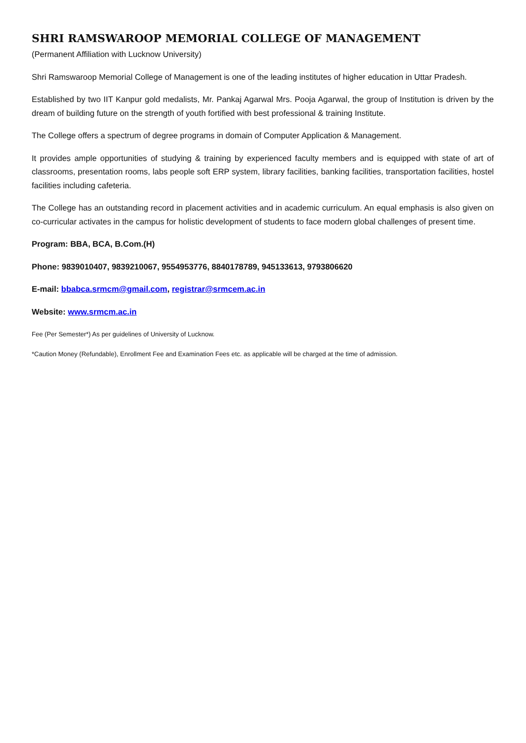SHRI RAMSWAROOP MEMORIAL COLLEGE OF MANAGEMENT
(Permanent Affiliation with Lucknow University)
Shri Ramswaroop Memorial College of Management is one of the leading institutes of higher education in Uttar Pradesh.
Established by two IIT Kanpur gold medalists, Mr. Pankaj Agarwal Mrs. Pooja Agarwal, the group of Institution is driven by the dream of building future on the strength of youth fortified with best professional & training Institute.
The College offers a spectrum of degree programs in domain of Computer Application & Management.
It provides ample opportunities of studying & training by experienced faculty members and is equipped with state of art of classrooms, presentation rooms, labs people soft ERP system, library facilities, banking facilities, transportation facilities, hostel facilities including cafeteria.
The College has an outstanding record in placement activities and in academic curriculum. An equal emphasis is also given on co-curricular activates in the campus for holistic development of students to face modern global challenges of present time.
Program: BBA, BCA, B.Com.(H)
Phone: 9839010407, 9839210067, 9554953776, 8840178789, 945133613, 9793806620
E-mail: bbabca.srmcm@gmail.com, registrar@srmcem.ac.in
Website: www.srmcm.ac.in
Fee (Per Semester*) As per guidelines of University of Lucknow.
*Caution Money (Refundable), Enrollment Fee and Examination Fees etc. as applicable will be charged at the time of admission.